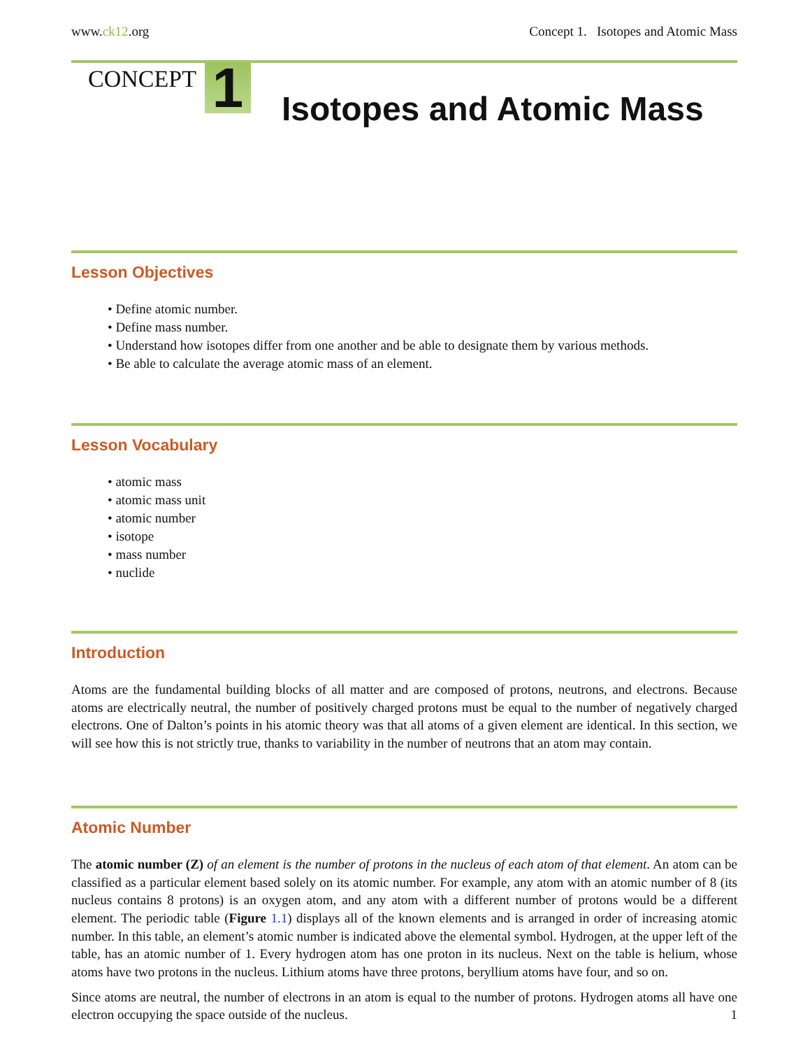www.ck12.org Concept 1. Isotopes and Atomic Mass
CONCEPT
1
Isotopes and Atomic Mass
Lesson Objectives
• Define atomic number.
• Define mass number.
• Understand how isotopes differ from one another and be able to designate them by various methods.
• Be able to calculate the average atomic mass of an element.
Lesson Vocabulary
• atomic mass
• atomic mass unit
• atomic number
• isotope
• mass number
• nuclide
Introduction
Atoms are the fundamental building blocks of all matter and are composed of protons, neutrons, and electrons. Because atoms are electrically neutral, the number of positively charged protons must be equal to the number of negatively charged electrons. One of Dalton’s points in his atomic theory was that all atoms of a given element are identical. In this section, we will see how this is not strictly true, thanks to variability in the number of neutrons that an atom may contain.
Atomic Number
The atomic number (Z) of an element is the number of protons in the nucleus of each atom of that element. An atom can be classified as a particular element based solely on its atomic number. For example, any atom with an atomic number of 8 (its nucleus contains 8 protons) is an oxygen atom, and any atom with a different number of protons would be a different element. The periodic table (Figure 1.1) displays all of the known elements and is arranged in order of increasing atomic number. In this table, an element’s atomic number is indicated above the elemental symbol. Hydrogen, at the upper left of the table, has an atomic number of 1. Every hydrogen atom has one proton in its nucleus. Next on the table is helium, whose atoms have two protons in the nucleus. Lithium atoms have three protons, beryllium atoms have four, and so on.
Since atoms are neutral, the number of electrons in an atom is equal to the number of protons. Hydrogen atoms all have one electron occupying the space outside of the nucleus.
1